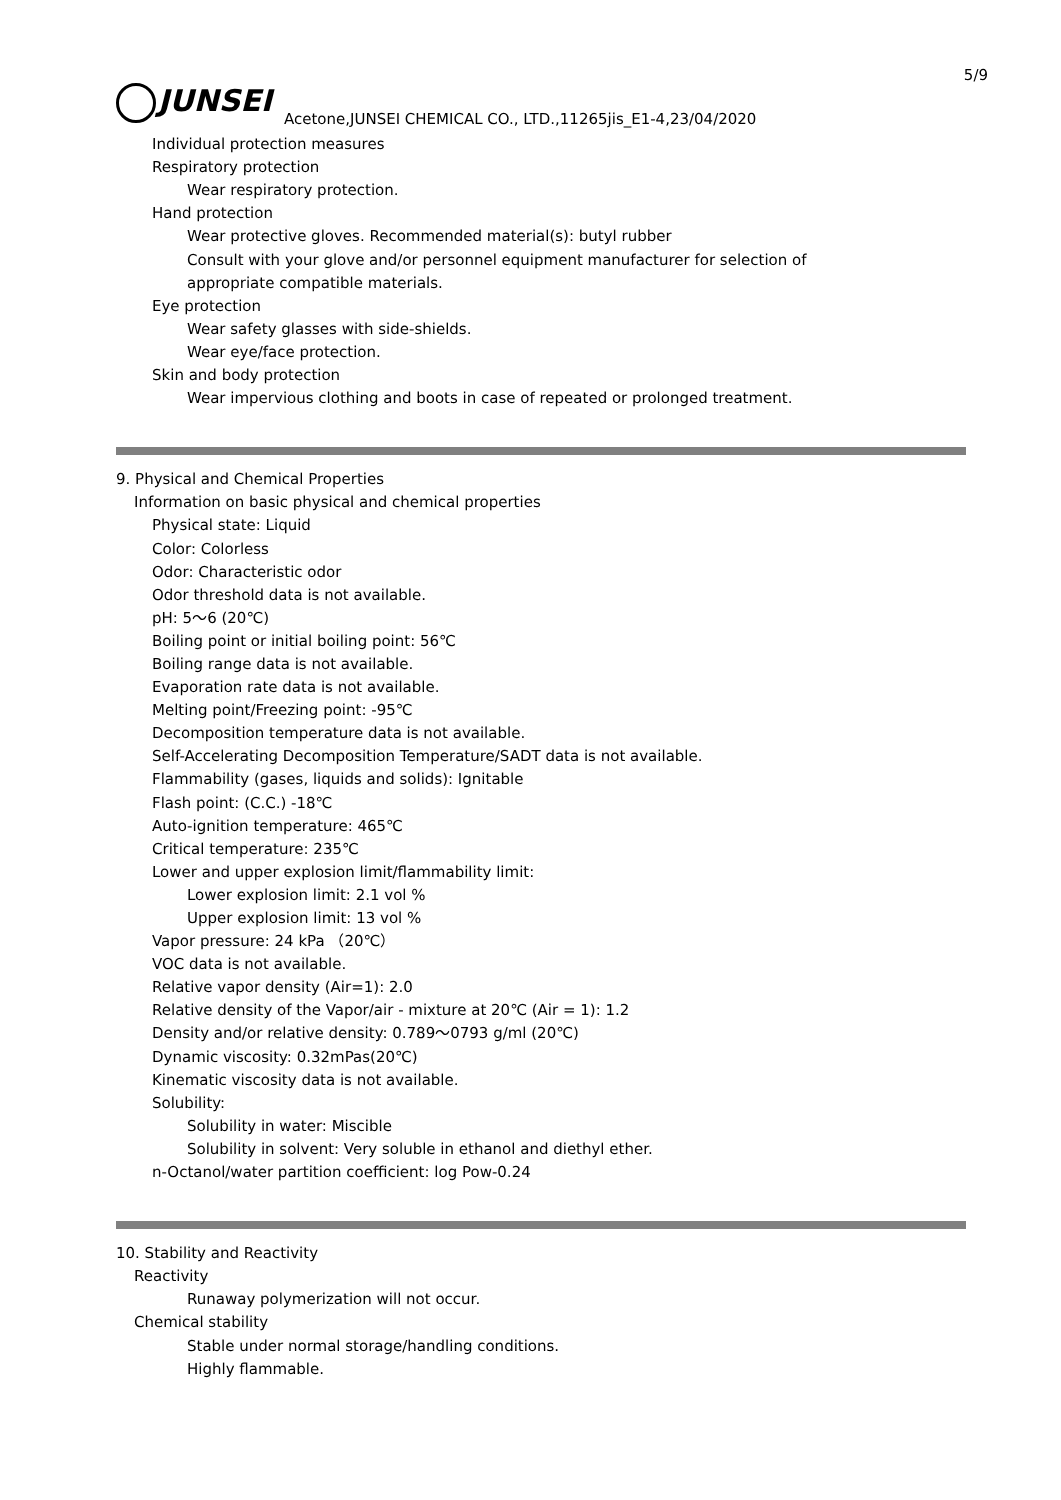5/9
JUNSEI
Acetone,JUNSEI CHEMICAL CO., LTD.,11265jis_E1-4,23/04/2020
Individual protection measures
Respiratory protection
Wear respiratory protection.
Hand protection
Wear protective gloves. Recommended material(s): butyl rubber
Consult with your glove and/or personnel equipment manufacturer for selection of
appropriate compatible materials.
Eye protection
Wear safety glasses with side-shields.
Wear eye/face protection.
Skin and body protection
Wear impervious clothing and boots in case of repeated or prolonged treatment.
9. Physical and Chemical Properties
Information on basic physical and chemical properties
Physical state: Liquid
Color: Colorless
Odor: Characteristic odor
Odor threshold data is not available.
pH: 5～6 (20℃)
Boiling point or initial boiling point: 56℃
Boiling range data is not available.
Evaporation rate data is not available.
Melting point/Freezing point: -95℃
Decomposition temperature data is not available.
Self-Accelerating Decomposition Temperature/SADT data is not available.
Flammability (gases, liquids and solids): Ignitable
Flash point: (C.C.) -18℃
Auto-ignition temperature: 465℃
Critical temperature: 235℃
Lower and upper explosion limit/flammability limit:
Lower explosion limit: 2.1 vol %
Upper explosion limit: 13 vol %
Vapor pressure: 24 kPa （20℃）
VOC data is not available.
Relative vapor density (Air=1): 2.0
Relative density of the Vapor/air - mixture at 20℃ (Air = 1): 1.2
Density and/or relative density: 0.789～0793 g/ml (20℃)
Dynamic viscosity: 0.32mPas(20℃)
Kinematic viscosity data is not available.
Solubility:
Solubility in water: Miscible
Solubility in solvent: Very soluble in ethanol and diethyl ether.
n-Octanol/water partition coefficient: log Pow-0.24
10. Stability and Reactivity
Reactivity
Runaway polymerization will not occur.
Chemical stability
Stable under normal storage/handling conditions.
Highly flammable.